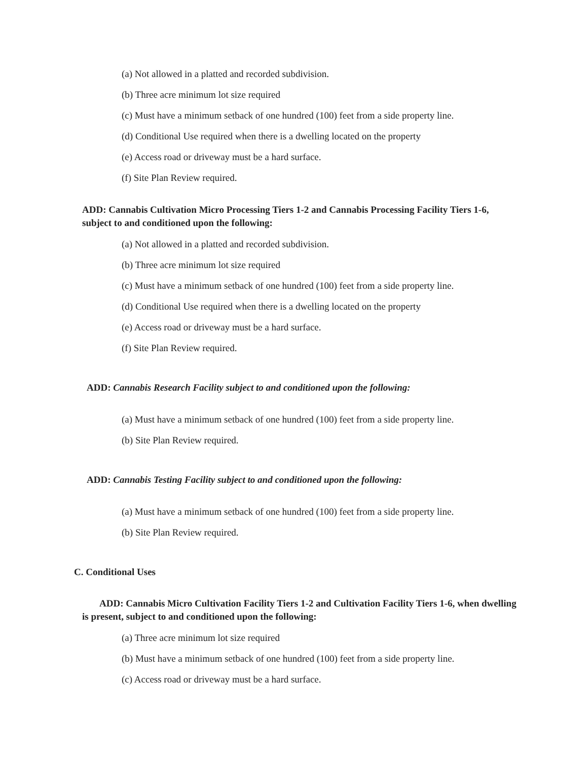(a) Not allowed in a platted and recorded subdivision.
(b) Three acre minimum lot size required
(c) Must have a minimum setback of one hundred (100) feet from a side property line.
(d) Conditional Use required when there is a dwelling located on the property
(e) Access road or driveway must be a hard surface.
(f) Site Plan Review required.
ADD: Cannabis Cultivation Micro Processing Tiers 1-2 and Cannabis Processing Facility Tiers 1-6, subject to and conditioned upon the following:
(a) Not allowed in a platted and recorded subdivision.
(b) Three acre minimum lot size required
(c) Must have a minimum setback of one hundred (100) feet from a side property line.
(d) Conditional Use required when there is a dwelling located on the property
(e) Access road or driveway must be a hard surface.
(f) Site Plan Review required.
ADD: Cannabis Research Facility subject to and conditioned upon the following:
(a) Must have a minimum setback of one hundred (100) feet from a side property line.
(b) Site Plan Review required.
ADD: Cannabis Testing Facility subject to and conditioned upon the following:
(a) Must have a minimum setback of one hundred (100) feet from a side property line.
(b) Site Plan Review required.
C. Conditional Uses
ADD: Cannabis Micro Cultivation Facility Tiers 1-2 and Cultivation Facility Tiers 1-6, when dwelling is present, subject to and conditioned upon the following:
(a) Three acre minimum lot size required
(b) Must have a minimum setback of one hundred (100) feet from a side property line.
(c) Access road or driveway must be a hard surface.